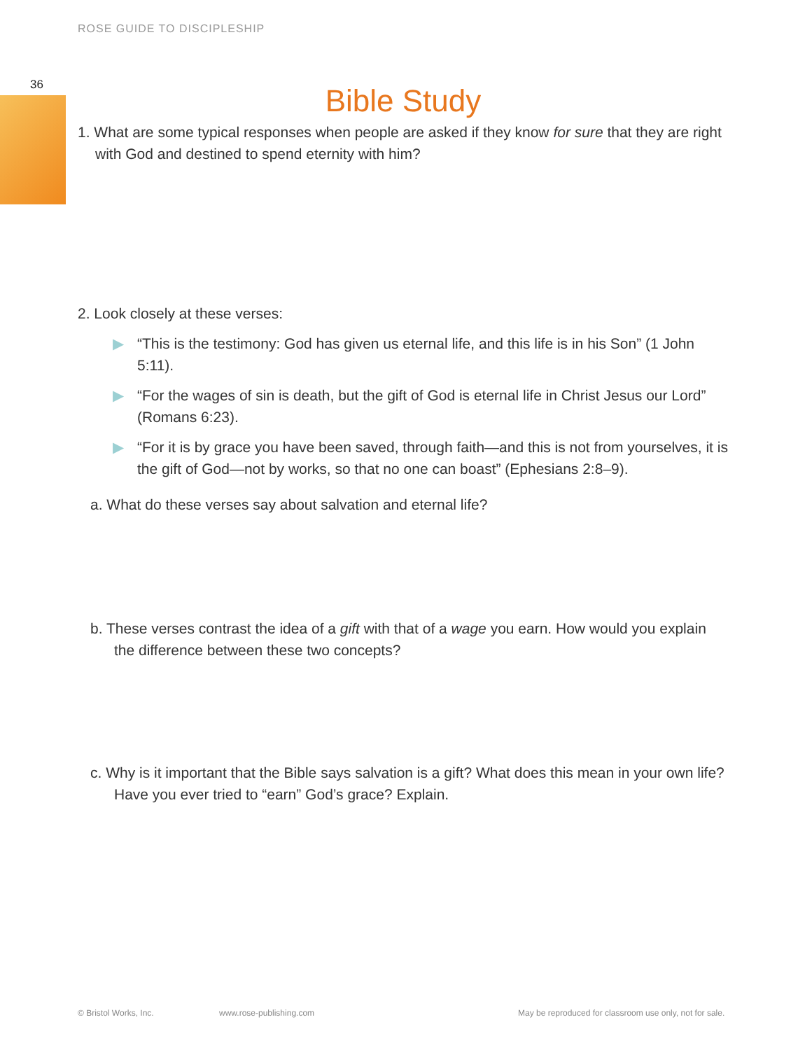ROSE GUIDE TO DISCIPLESHIP
36
Bible Study
1. What are some typical responses when people are asked if they know for sure that they are right with God and destined to spend eternity with him?
2. Look closely at these verses:
▶ “This is the testimony: God has given us eternal life, and this life is in his Son” (1 John 5:11).
▶ “For the wages of sin is death, but the gift of God is eternal life in Christ Jesus our Lord” (Romans 6:23).
▶ “For it is by grace you have been saved, through faith—and this is not from yourselves, it is the gift of God—not by works, so that no one can boast” (Ephesians 2:8–9).
a. What do these verses say about salvation and eternal life?
b. These verses contrast the idea of a gift with that of a wage you earn. How would you explain the difference between these two concepts?
c. Why is it important that the Bible says salvation is a gift? What does this mean in your own life? Have you ever tried to “earn” God’s grace? Explain.
© Bristol Works, Inc. www.rose-publishing.com
May be reproduced for classroom use only, not for sale.